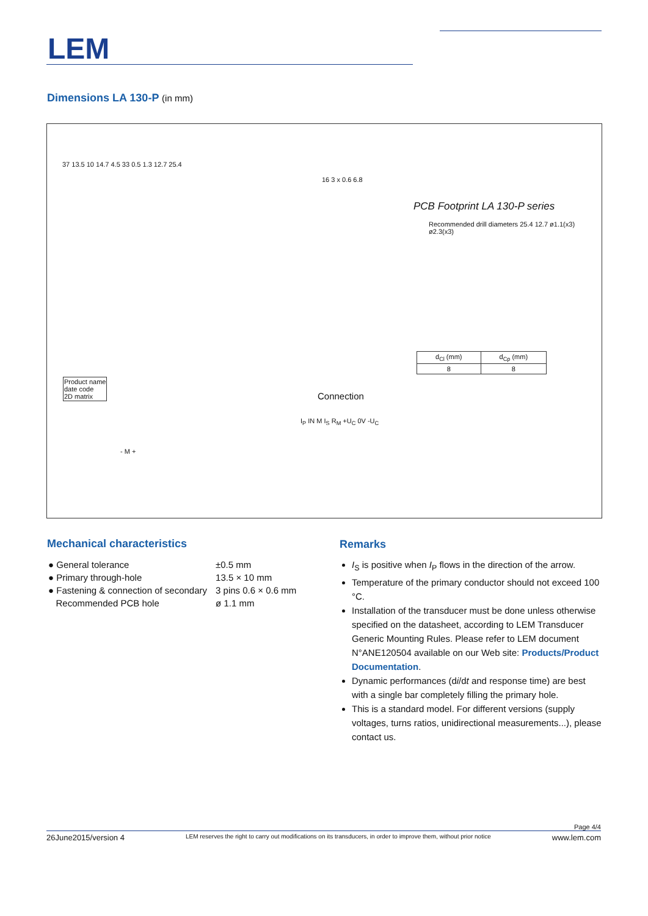LEM
Dimensions LA 130-P (in mm)
37 13.5 10 14.7 4.5 33 0.5 1.3 12.7 25.4
16 3 x 0.6 6.8
PCB Footprint LA 130-P series
Recommended drill diameters 25.4 12.7 ø1.1(x3) ø2.3(x3)
| d<sub>Cl</sub> (mm) | d<sub>Cp</sub> (mm) |
| 8 | 8 |
Product name
date code
2D matrix
- M +
Connection
I<sub>P</sub> IN M I<sub>S</sub> R<sub>M</sub> +U<sub>C</sub> 0V -U<sub>C</sub>
Mechanical characteristics
| ● General tolerance | ±0.5 mm |
| ● Primary through-hole | 13.5 × 10 mm |
| ● Fastening & connection of secondary | 3 pins 0.6 × 0.6 mm |
| Recommended PCB hole | ø 1.1 mm |
Remarks
I<sub>S</sub> is positive when I<sub>P</sub> flows in the direction of the arrow.
Temperature of the primary conductor should not exceed 100 °C.
Installation of the transducer must be done unless otherwise specified on the datasheet, according to LEM Transducer Generic Mounting Rules. Please refer to LEM document N°ANE120504 available on our Web site: Products/Product Documentation.
Dynamic performances (di/dt and response time) are best with a single bar completely filling the primary hole.
This is a standard model. For different versions (supply voltages, turns ratios, unidirectional measurements...), please contact us.
Page 4/4
26June2015/version 4 LEM reserves the right to carry out modifications on its transducers, in order to improve them, without prior notice www.lem.com